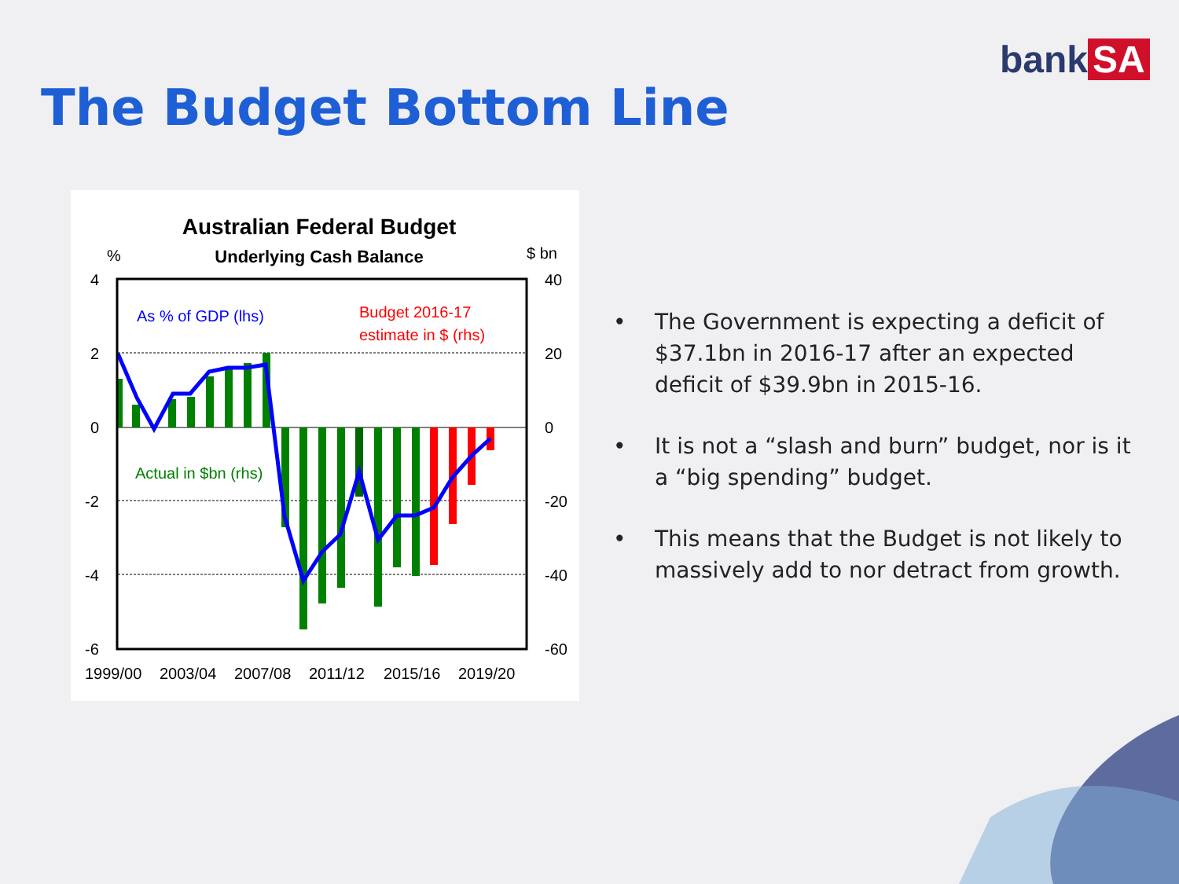bank SA
The Budget Bottom Line
Australian Federal Budget
Underlying Cash Balance
%
$ bn
4
2
0
-2
-4
-6
40
20
0
-20
-40
-60
1999/00
2003/04
2007/08
2011/12
2015/16
2019/20
As % of GDP (lhs)
Budget 2016-17
estimate in $ (rhs)
Actual in $bn (rhs)
• The Government is expecting a deficit of $37.1bn in 2016-17 after an expected deficit of $39.9bn in 2015-16.
• It is not a “slash and burn” budget, nor is it a “big spending” budget.
• This means that the Budget is not likely to massively add to nor detract from growth.